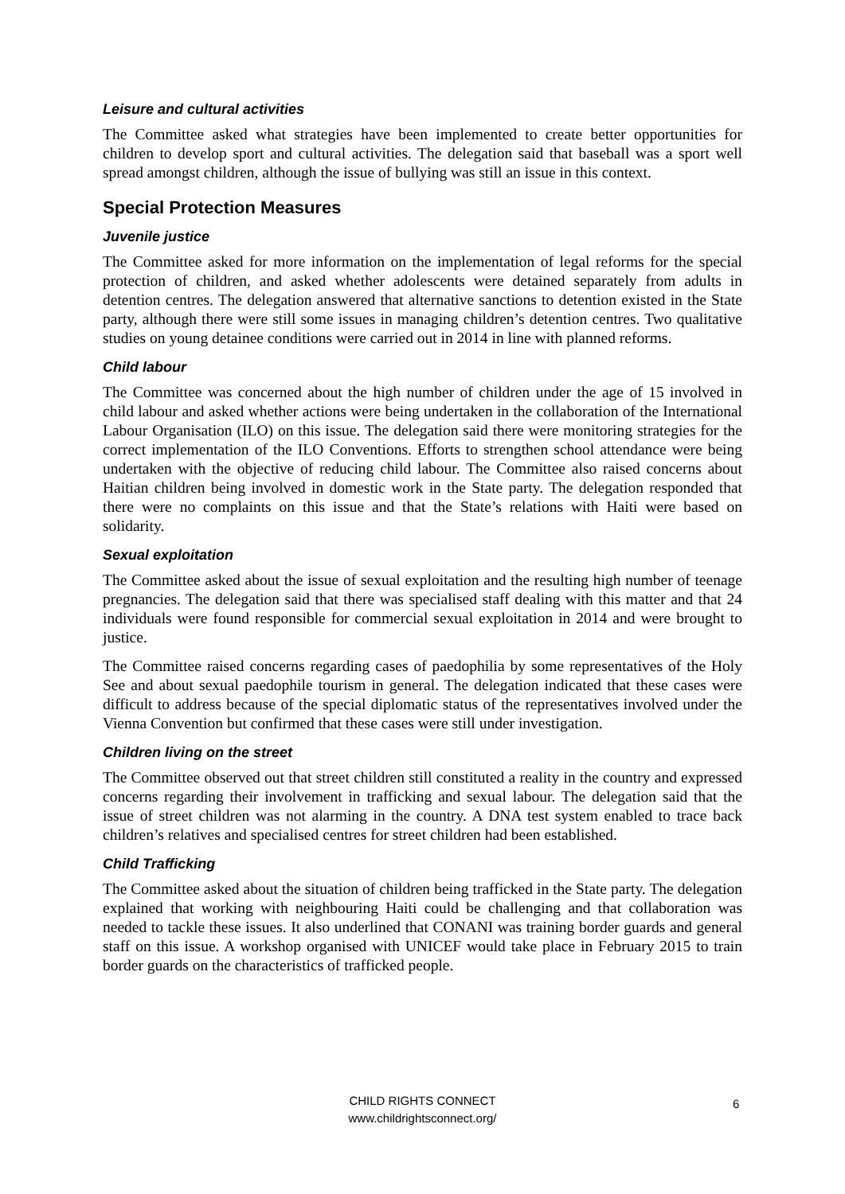Leisure and cultural activities
The Committee asked what strategies have been implemented to create better opportunities for children to develop sport and cultural activities. The delegation said that baseball was a sport well spread amongst children, although the issue of bullying was still an issue in this context.
Special Protection Measures
Juvenile justice
The Committee asked for more information on the implementation of legal reforms for the special protection of children, and asked whether adolescents were detained separately from adults in detention centres. The delegation answered that alternative sanctions to detention existed in the State party, although there were still some issues in managing children’s detention centres. Two qualitative studies on young detainee conditions were carried out in 2014 in line with planned reforms.
Child labour
The Committee was concerned about the high number of children under the age of 15 involved in child labour and asked whether actions were being undertaken in the collaboration of the International Labour Organisation (ILO) on this issue. The delegation said there were monitoring strategies for the correct implementation of the ILO Conventions. Efforts to strengthen school attendance were being undertaken with the objective of reducing child labour. The Committee also raised concerns about Haitian children being involved in domestic work in the State party. The delegation responded that there were no complaints on this issue and that the State’s relations with Haiti were based on solidarity.
Sexual exploitation
The Committee asked about the issue of sexual exploitation and the resulting high number of teenage pregnancies. The delegation said that there was specialised staff dealing with this matter and that 24 individuals were found responsible for commercial sexual exploitation in 2014 and were brought to justice.
The Committee raised concerns regarding cases of paedophilia by some representatives of the Holy See and about sexual paedophile tourism in general. The delegation indicated that these cases were difficult to address because of the special diplomatic status of the representatives involved under the Vienna Convention but confirmed that these cases were still under investigation.
Children living on the street
The Committee observed out that street children still constituted a reality in the country and expressed concerns regarding their involvement in trafficking and sexual labour. The delegation said that the issue of street children was not alarming in the country. A DNA test system enabled to trace back children’s relatives and specialised centres for street children had been established.
Child Trafficking
The Committee asked about the situation of children being trafficked in the State party. The delegation explained that working with neighbouring Haiti could be challenging and that collaboration was needed to tackle these issues. It also underlined that CONANI was training border guards and general staff on this issue. A workshop organised with UNICEF would take place in February 2015 to train border guards on the characteristics of trafficked people.
CHILD RIGHTS CONNECT
www.childrightsconnect.org/
6